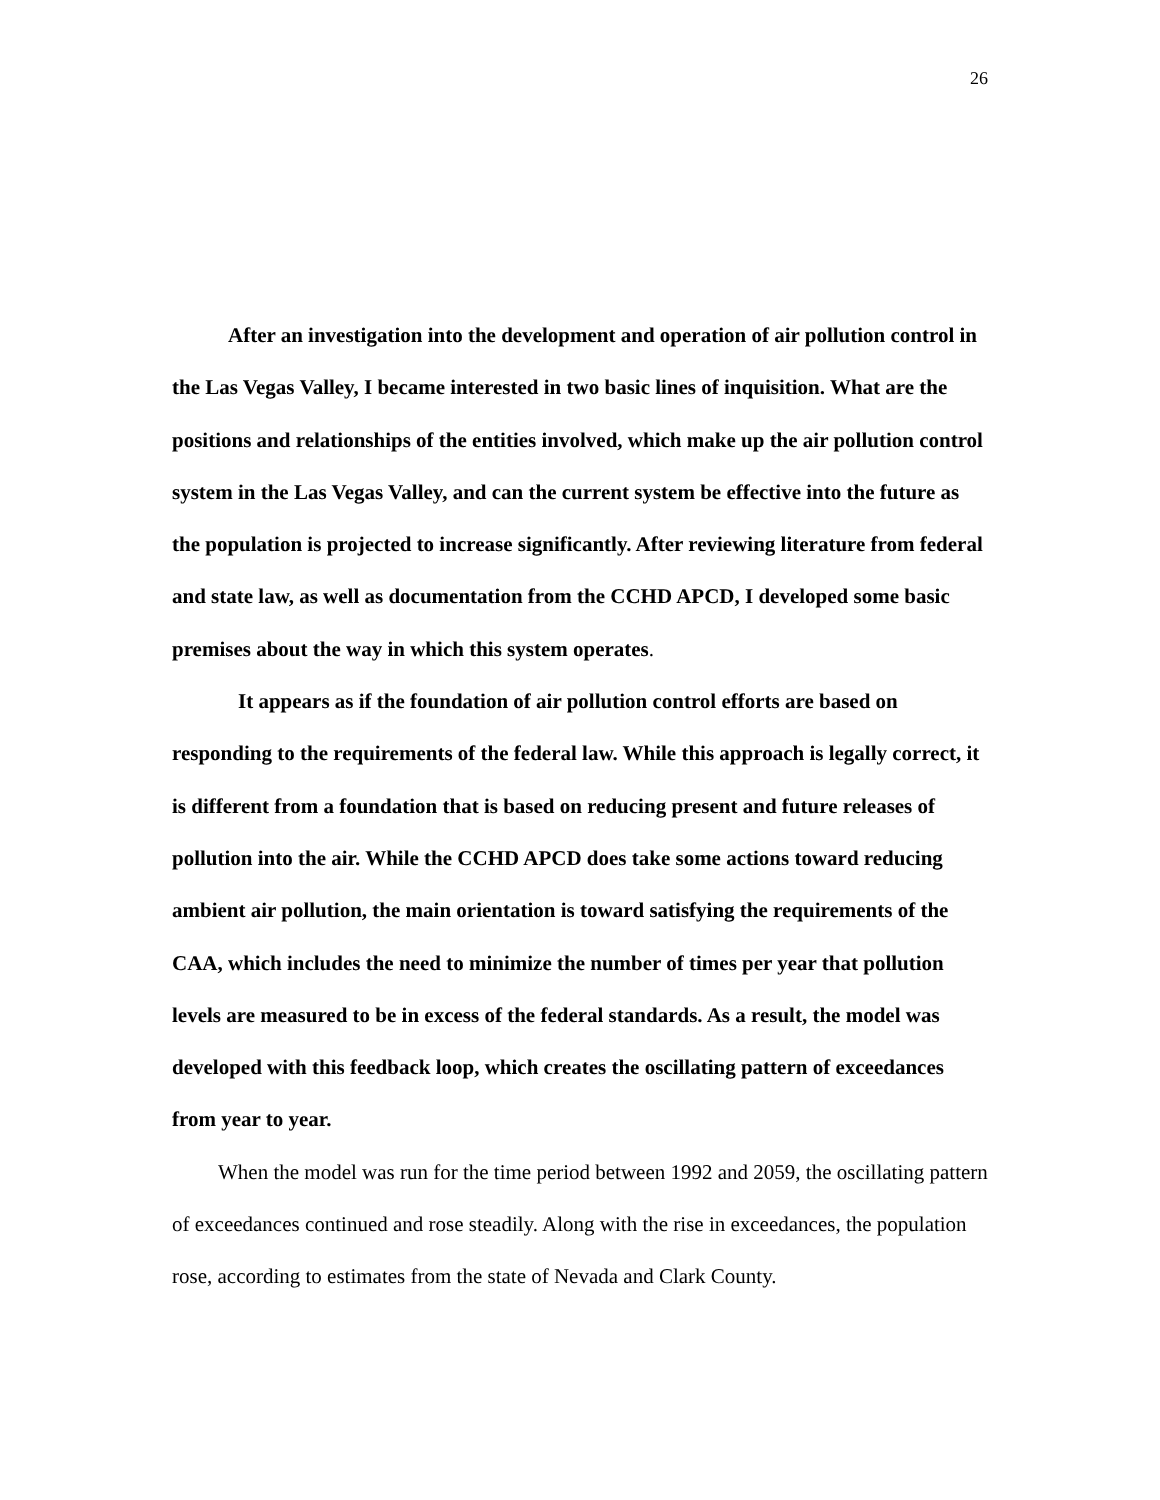26
After an investigation into the development and operation of air pollution control in the Las Vegas Valley, I became interested in two basic lines of inquisition. What are the positions and relationships of the entities involved, which make up the air pollution control system in the Las Vegas Valley, and can the current system be effective into the future as the population is projected to increase significantly. After reviewing literature from federal and state law, as well as documentation from the CCHD APCD, I developed some basic premises about the way in which this system operates.
It appears as if the foundation of air pollution control efforts are based on responding to the requirements of the federal law. While this approach is legally correct, it is different from a foundation that is based on reducing present and future releases of pollution into the air. While the CCHD APCD does take some actions toward reducing ambient air pollution, the main orientation is toward satisfying the requirements of the CAA, which includes the need to minimize the number of times per year that pollution levels are measured to be in excess of the federal standards. As a result, the model was developed with this feedback loop, which creates the oscillating pattern of exceedances from year to year.
When the model was run for the time period between 1992 and 2059, the oscillating pattern of exceedances continued and rose steadily. Along with the rise in exceedances, the population rose, according to estimates from the state of Nevada and Clark County.